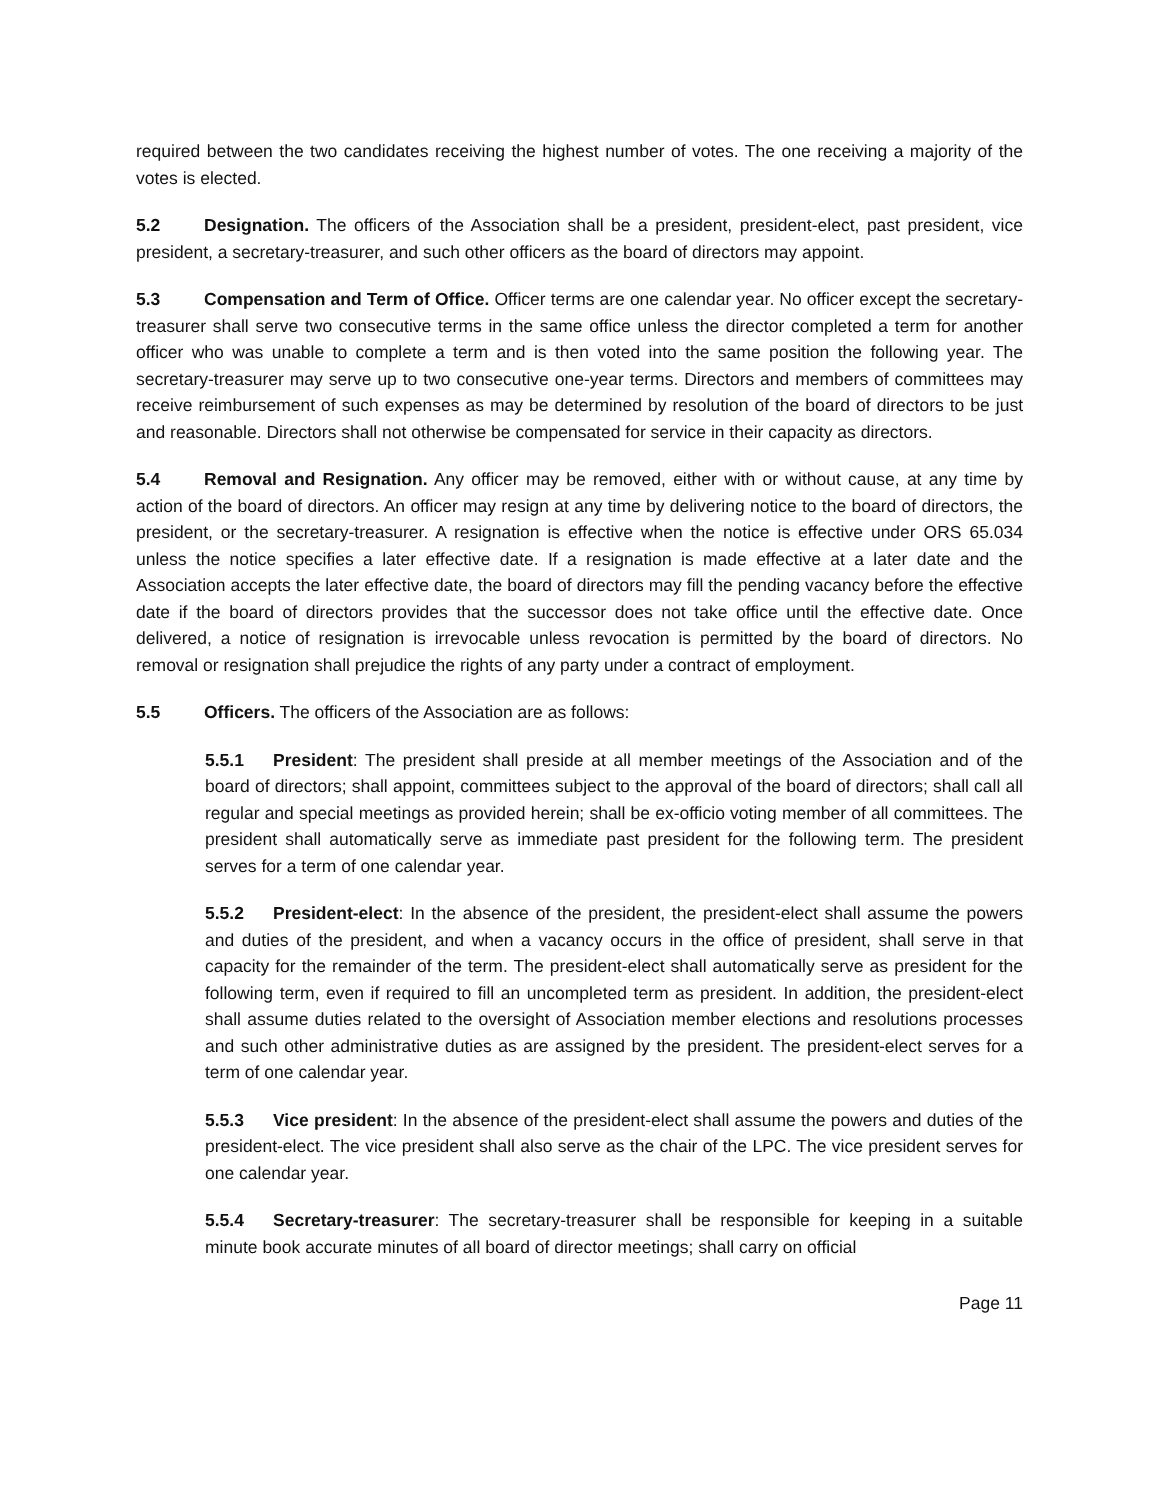required between the two candidates receiving the highest number of votes. The one receiving a majority of the votes is elected.
5.2 Designation. The officers of the Association shall be a president, president-elect, past president, vice president, a secretary-treasurer, and such other officers as the board of directors may appoint.
5.3 Compensation and Term of Office. Officer terms are one calendar year. No officer except the secretary-treasurer shall serve two consecutive terms in the same office unless the director completed a term for another officer who was unable to complete a term and is then voted into the same position the following year. The secretary-treasurer may serve up to two consecutive one-year terms. Directors and members of committees may receive reimbursement of such expenses as may be determined by resolution of the board of directors to be just and reasonable. Directors shall not otherwise be compensated for service in their capacity as directors.
5.4 Removal and Resignation. Any officer may be removed, either with or without cause, at any time by action of the board of directors. An officer may resign at any time by delivering notice to the board of directors, the president, or the secretary-treasurer. A resignation is effective when the notice is effective under ORS 65.034 unless the notice specifies a later effective date. If a resignation is made effective at a later date and the Association accepts the later effective date, the board of directors may fill the pending vacancy before the effective date if the board of directors provides that the successor does not take office until the effective date. Once delivered, a notice of resignation is irrevocable unless revocation is permitted by the board of directors. No removal or resignation shall prejudice the rights of any party under a contract of employment.
5.5 Officers. The officers of the Association are as follows:
5.5.1 President: The president shall preside at all member meetings of the Association and of the board of directors; shall appoint, committees subject to the approval of the board of directors; shall call all regular and special meetings as provided herein; shall be ex-officio voting member of all committees. The president shall automatically serve as immediate past president for the following term. The president serves for a term of one calendar year.
5.5.2 President-elect: In the absence of the president, the president-elect shall assume the powers and duties of the president, and when a vacancy occurs in the office of president, shall serve in that capacity for the remainder of the term. The president-elect shall automatically serve as president for the following term, even if required to fill an uncompleted term as president. In addition, the president-elect shall assume duties related to the oversight of Association member elections and resolutions processes and such other administrative duties as are assigned by the president. The president-elect serves for a term of one calendar year.
5.5.3 Vice president: In the absence of the president-elect shall assume the powers and duties of the president-elect. The vice president shall also serve as the chair of the LPC. The vice president serves for one calendar year.
5.5.4 Secretary-treasurer: The secretary-treasurer shall be responsible for keeping in a suitable minute book accurate minutes of all board of director meetings; shall carry on official
Page 11